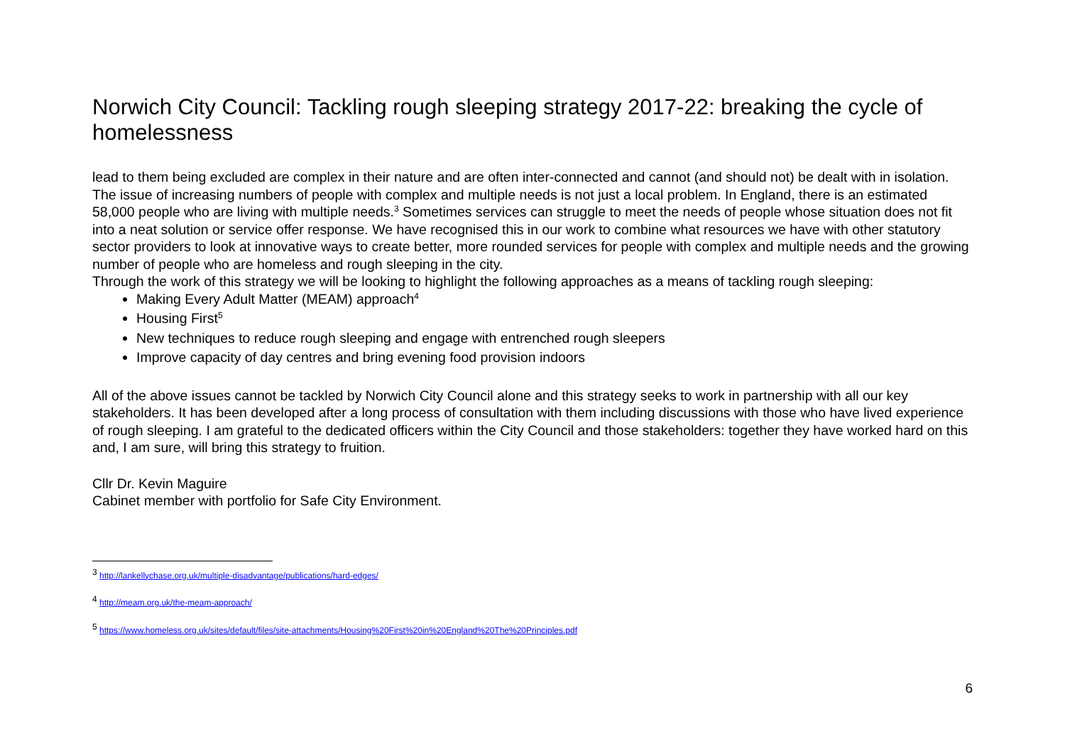Norwich City Council: Tackling rough sleeping strategy 2017-22: breaking the cycle of homelessness
lead to them being excluded are complex in their nature and are often inter-connected and cannot (and should not) be dealt with in isolation.
The issue of increasing numbers of people with complex and multiple needs is not just a local problem. In England, there is an estimated 58,000 people who are living with multiple needs.<sup>3</sup> Sometimes services can struggle to meet the needs of people whose situation does not fit into a neat solution or service offer response. We have recognised this in our work to combine what resources we have with other statutory sector providers to look at innovative ways to create better, more rounded services for people with complex and multiple needs and the growing number of people who are homeless and rough sleeping in the city.
Through the work of this strategy we will be looking to highlight the following approaches as a means of tackling rough sleeping:
Making Every Adult Matter (MEAM) approach<sup>4</sup>
Housing First<sup>5</sup>
New techniques to reduce rough sleeping and engage with entrenched rough sleepers
Improve capacity of day centres and bring evening food provision indoors
All of the above issues cannot be tackled by Norwich City Council alone and this strategy seeks to work in partnership with all our key stakeholders. It has been developed after a long process of consultation with them including discussions with those who have lived experience of rough sleeping. I am grateful to the dedicated officers within the City Council and those stakeholders: together they have worked hard on this and, I am sure, will bring this strategy to fruition.
Cllr Dr. Kevin Maguire
Cabinet member with portfolio for Safe City Environment.
<sup>3</sup> http://lankellychase.org.uk/multiple-disadvantage/publications/hard-edges/
<sup>4</sup> http://meam.org.uk/the-meam-approach/
<sup>5</sup> https://www.homeless.org.uk/sites/default/files/site-attachments/Housing%20First%20in%20England%20The%20Principles.pdf
6